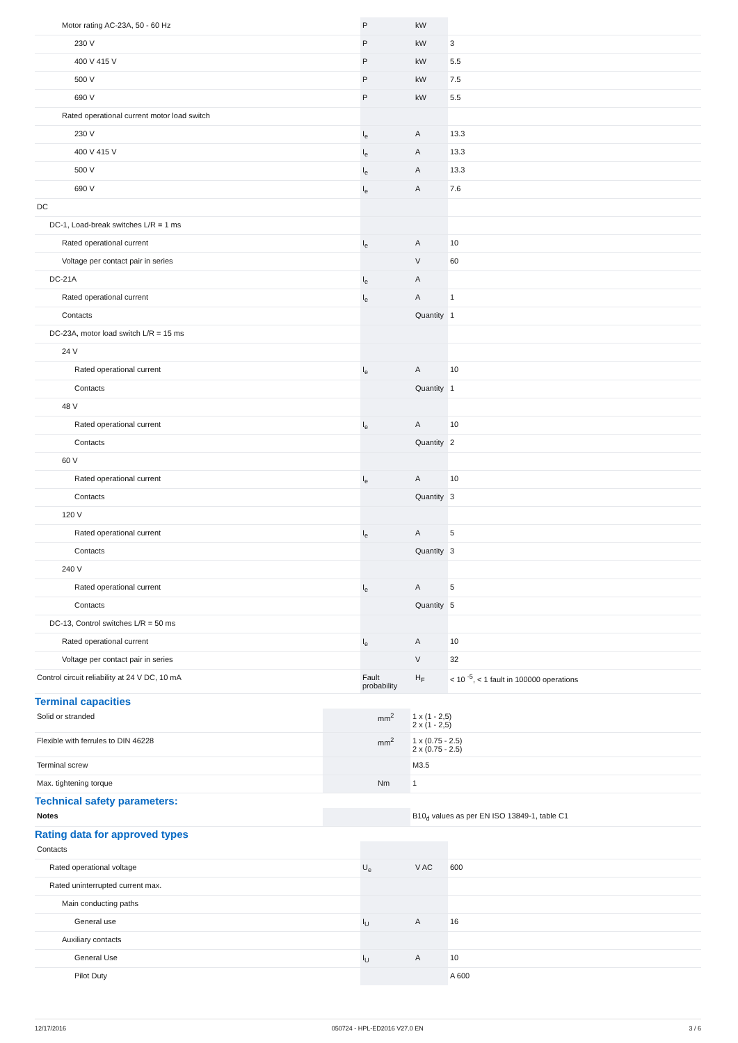| Motor rating AC-23A, 50 - 60 Hz | P | kW | |
| 230 V | P | kW | 3 |
| 400 V 415 V | P | kW | 5.5 |
| 500 V | P | kW | 7.5 |
| 690 V | P | kW | 5.5 |
| Rated operational current motor load switch | | | |
| 230 V | I<sub>e</sub> | A | 13.3 |
| 400 V 415 V | I<sub>e</sub> | A | 13.3 |
| 500 V | I<sub>e</sub> | A | 13.3 |
| 690 V | I<sub>e</sub> | A | 7.6 |
| DC | | | |
| DC-1, Load-break switches L/R = 1 ms | | | |
| Rated operational current | I<sub>e</sub> | A | 10 |
| Voltage per contact pair in series | | V | 60 |
| DC-21A | I<sub>e</sub> | A | |
| Rated operational current | I<sub>e</sub> | A | 1 |
| Contacts | | Quantity | 1 |
| DC-23A, motor load switch L/R = 15 ms | | | |
| 24 V | | | |
| Rated operational current | I<sub>e</sub> | A | 10 |
| Contacts | | Quantity | 1 |
| 48 V | | | |
| Rated operational current | I<sub>e</sub> | A | 10 |
| Contacts | | Quantity | 2 |
| 60 V | | | |
| Rated operational current | I<sub>e</sub> | A | 10 |
| Contacts | | Quantity | 3 |
| 120 V | | | |
| Rated operational current | I<sub>e</sub> | A | 5 |
| Contacts | | Quantity | 3 |
| 240 V | | | |
| Rated operational current | I<sub>e</sub> | A | 5 |
| Contacts | | Quantity | 5 |
| DC-13, Control switches L/R = 50 ms | | | |
| Rated operational current | I<sub>e</sub> | A | 10 |
| Voltage per contact pair in series | | V | 32 |
| Control circuit reliability at 24 V DC, 10 mA | Fault probability | H<sub>F</sub> | < 10 <sup>-5</sup>, < 1 fault in 100000 operations |
Terminal capacities
| Solid or stranded | | mm<sup>2</sup> | 1 x (1 - 2,5) 2 x (1 - 2,5) |
| Flexible with ferrules to DIN 46228 | | mm<sup>2</sup> | 1 x (0.75 - 2.5) 2 x (0.75 - 2.5) |
| Terminal screw | | | M3.5 |
| Max. tightening torque | | Nm | 1 |
Technical safety parameters:
| Notes | | | B10<sub>d</sub> values as per EN ISO 13849-1, table C1 |
Rating data for approved types
| Contacts | | | |
| Rated operational voltage | U<sub>e</sub> | V AC | 600 |
| Rated uninterrupted current max. | | | |
| Main conducting paths | | | |
| General use | I<sub>U</sub> | A | 16 |
| Auxiliary contacts | | | |
| General Use | I<sub>U</sub> | A | 10 |
| Pilot Duty | | | A 600 |
12/17/2016 050724 - HPL-ED2016 V27.0 EN 3 / 6